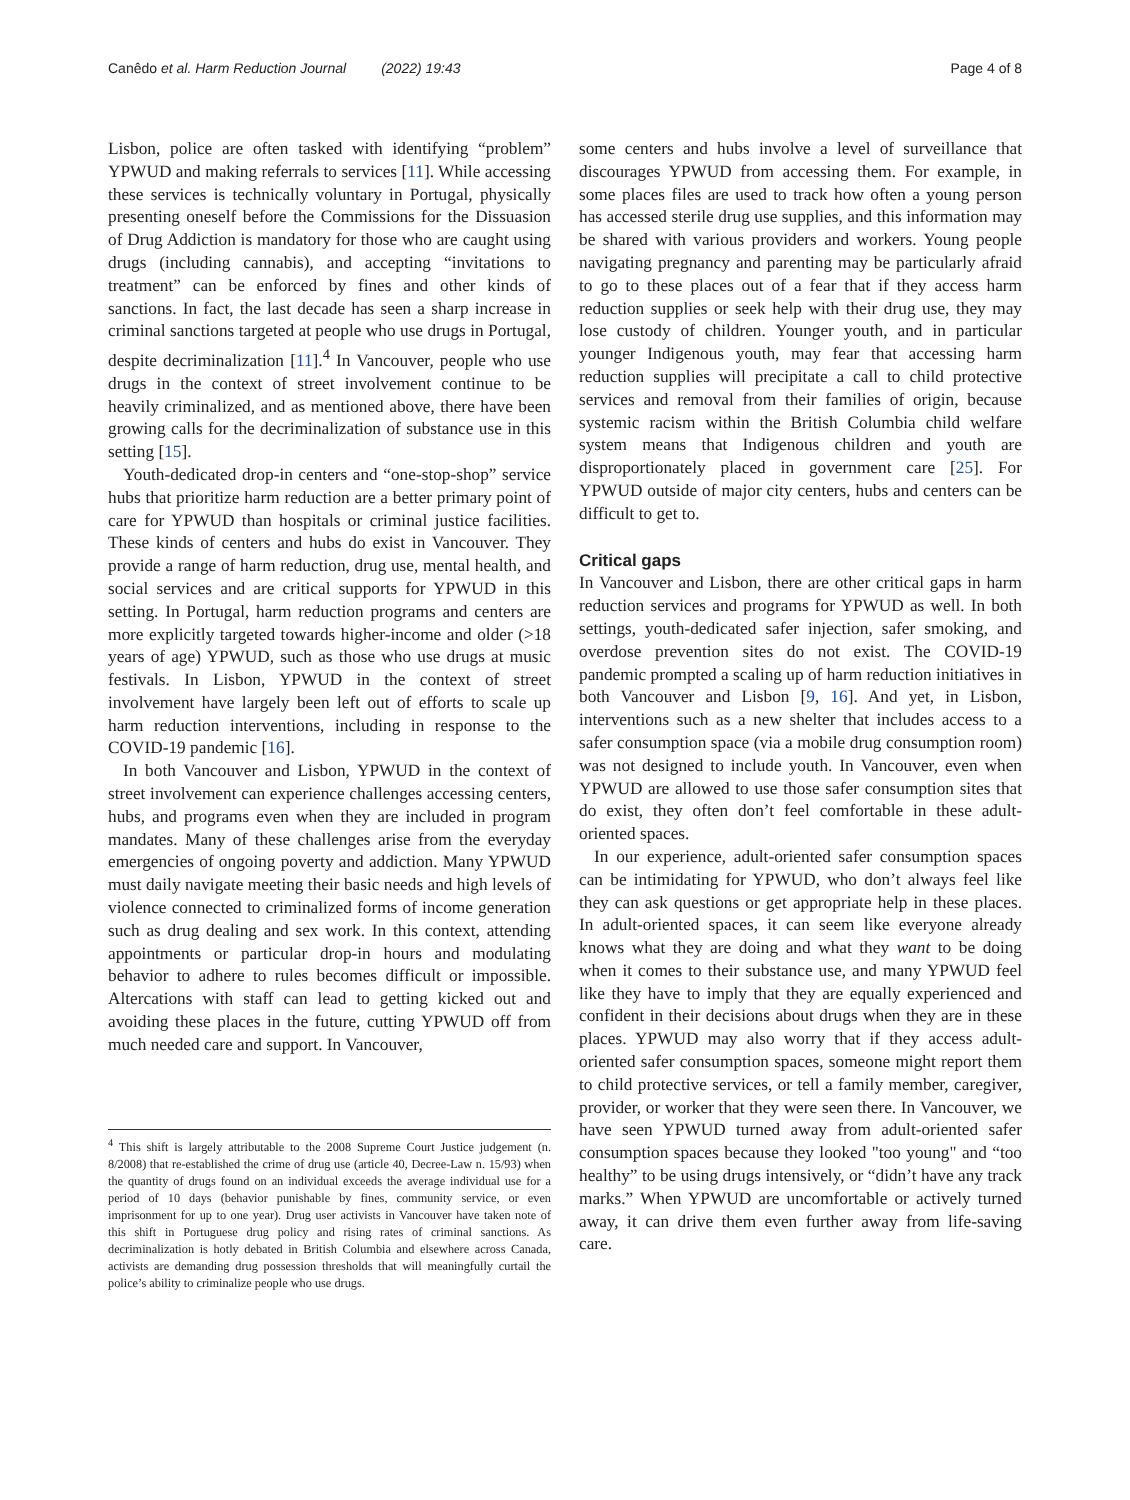Canêdo et al. Harm Reduction Journal (2022) 19:43
Page 4 of 8
Lisbon, police are often tasked with identifying “problem” YPWUD and making referrals to services [11]. While accessing these services is technically voluntary in Portugal, physically presenting oneself before the Commissions for the Dissuasion of Drug Addiction is mandatory for those who are caught using drugs (including cannabis), and accepting “invitations to treatment” can be enforced by fines and other kinds of sanctions. In fact, the last decade has seen a sharp increase in criminal sanctions targeted at people who use drugs in Portugal, despite decriminalization [11].<sup>4</sup> In Vancouver, people who use drugs in the context of street involvement continue to be heavily criminalized, and as mentioned above, there have been growing calls for the decriminalization of substance use in this setting [15].
Youth-dedicated drop-in centers and “one-stop-shop” service hubs that prioritize harm reduction are a better primary point of care for YPWUD than hospitals or criminal justice facilities. These kinds of centers and hubs do exist in Vancouver. They provide a range of harm reduction, drug use, mental health, and social services and are critical supports for YPWUD in this setting. In Portugal, harm reduction programs and centers are more explicitly targeted towards higher-income and older (>18 years of age) YPWUD, such as those who use drugs at music festivals. In Lisbon, YPWUD in the context of street involvement have largely been left out of efforts to scale up harm reduction interventions, including in response to the COVID-19 pandemic [16].
In both Vancouver and Lisbon, YPWUD in the context of street involvement can experience challenges accessing centers, hubs, and programs even when they are included in program mandates. Many of these challenges arise from the everyday emergencies of ongoing poverty and addiction. Many YPWUD must daily navigate meeting their basic needs and high levels of violence connected to criminalized forms of income generation such as drug dealing and sex work. In this context, attending appointments or particular drop-in hours and modulating behavior to adhere to rules becomes difficult or impossible. Altercations with staff can lead to getting kicked out and avoiding these places in the future, cutting YPWUD off from much needed care and support. In Vancouver,
<sup>4</sup> This shift is largely attributable to the 2008 Supreme Court Justice judgement (n. 8/2008) that re-established the crime of drug use (article 40, Decree-Law n. 15/93) when the quantity of drugs found on an individual exceeds the average individual use for a period of 10 days (behavior punishable by fines, community service, or even imprisonment for up to one year). Drug user activists in Vancouver have taken note of this shift in Portuguese drug policy and rising rates of criminal sanctions. As decriminalization is hotly debated in British Columbia and elsewhere across Canada, activists are demanding drug possession thresholds that will meaningfully curtail the police’s ability to criminalize people who use drugs.
some centers and hubs involve a level of surveillance that discourages YPWUD from accessing them. For example, in some places files are used to track how often a young person has accessed sterile drug use supplies, and this information may be shared with various providers and workers. Young people navigating pregnancy and parenting may be particularly afraid to go to these places out of a fear that if they access harm reduction supplies or seek help with their drug use, they may lose custody of children. Younger youth, and in particular younger Indigenous youth, may fear that accessing harm reduction supplies will precipitate a call to child protective services and removal from their families of origin, because systemic racism within the British Columbia child welfare system means that Indigenous children and youth are disproportionately placed in government care [25]. For YPWUD outside of major city centers, hubs and centers can be difficult to get to.
Critical gaps
In Vancouver and Lisbon, there are other critical gaps in harm reduction services and programs for YPWUD as well. In both settings, youth-dedicated safer injection, safer smoking, and overdose prevention sites do not exist. The COVID-19 pandemic prompted a scaling up of harm reduction initiatives in both Vancouver and Lisbon [9, 16]. And yet, in Lisbon, interventions such as a new shelter that includes access to a safer consumption space (via a mobile drug consumption room) was not designed to include youth. In Vancouver, even when YPWUD are allowed to use those safer consumption sites that do exist, they often don’t feel comfortable in these adult-oriented spaces.
In our experience, adult-oriented safer consumption spaces can be intimidating for YPWUD, who don’t always feel like they can ask questions or get appropriate help in these places. In adult-oriented spaces, it can seem like everyone already knows what they are doing and what they want to be doing when it comes to their substance use, and many YPWUD feel like they have to imply that they are equally experienced and confident in their decisions about drugs when they are in these places. YPWUD may also worry that if they access adult-oriented safer consumption spaces, someone might report them to child protective services, or tell a family member, caregiver, provider, or worker that they were seen there. In Vancouver, we have seen YPWUD turned away from adult-oriented safer consumption spaces because they looked "too young" and “too healthy” to be using drugs intensively, or “didn’t have any track marks.” When YPWUD are uncomfortable or actively turned away, it can drive them even further away from life-saving care.